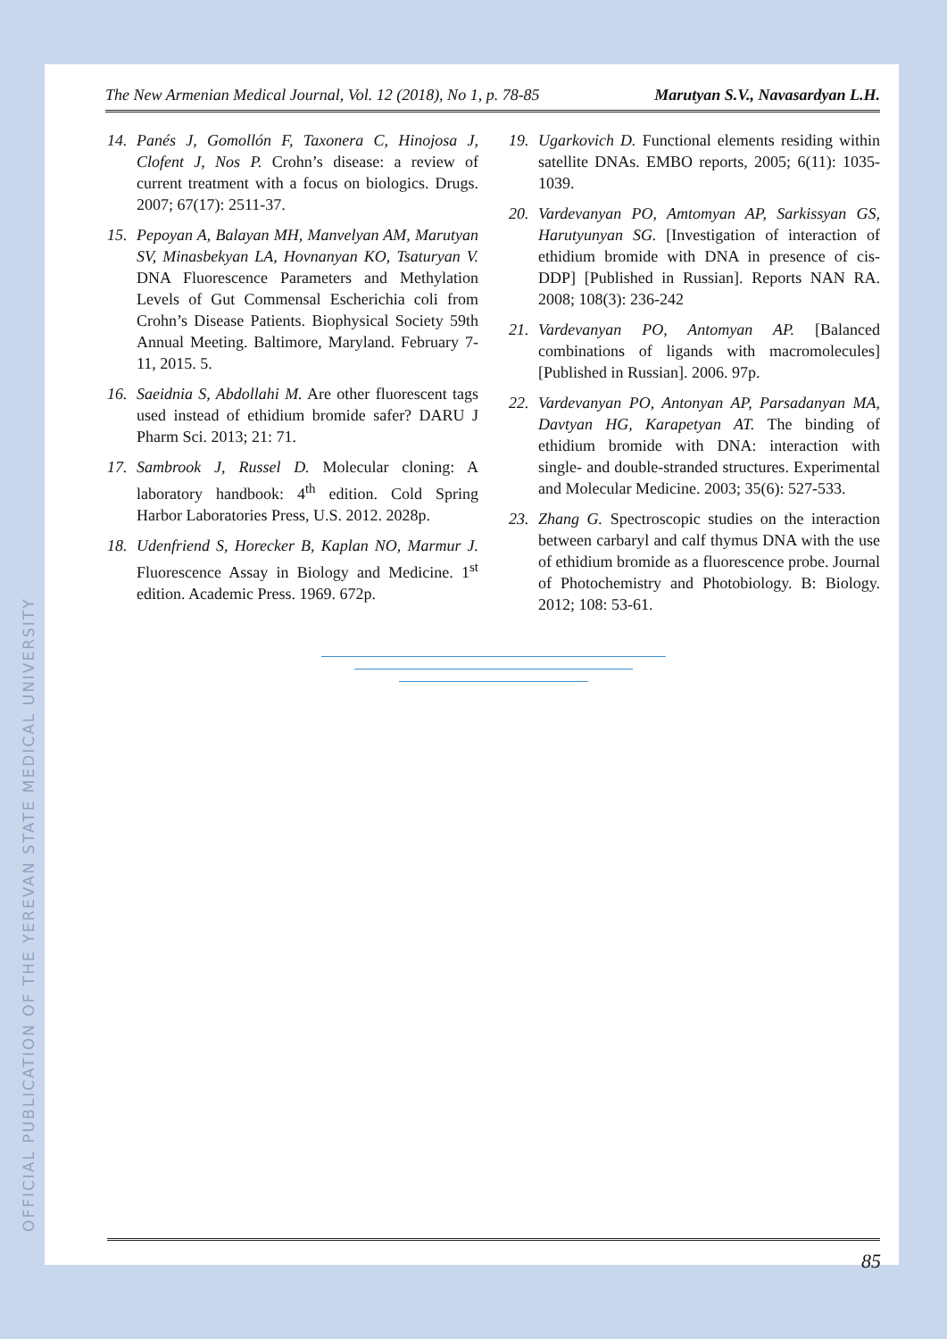OFFICIAL PUBLICATION OF THE YEREVAN STATE MEDICAL UNIVERSITY
The New Armenian Medical Journal, Vol. 12 (2018), No 1, p. 78-85 Marutyan S.V., Navasardyan L.H.
14. Panés J, Gomollón F, Taxonera C, Hinojosa J, Clofent J, Nos P. Crohn’s disease: a review of current treatment with a focus on biologics. Drugs. 2007; 67(17): 2511-37.
15. Pepoyan A, Balayan MH, Manvelyan AM, Marutyan SV, Minasbekyan LA, Hovnanyan KO, Tsaturyan V. DNA Fluorescence Parameters and Methylation Levels of Gut Commensal Escherichia coli from Crohn’s Disease Patients. Biophysical Society 59th Annual Meeting. Baltimore, Maryland. February 7-11, 2015. 5.
16. Saeidnia S, Abdollahi M. Are other fluorescent tags used instead of ethidium bromide safer? DARU J Pharm Sci. 2013; 21: 71.
17. Sambrook J, Russel D. Molecular cloning: A laboratory handbook: 4<sup>th</sup> edition. Cold Spring Harbor Laboratories Press, U.S. 2012. 2028p.
18. Udenfriend S, Horecker B, Kaplan NO, Marmur J. Fluorescence Assay in Biology and Medicine. 1<sup>st</sup> edition. Academic Press. 1969. 672p.
19. Ugarkovich D. Functional elements residing within satellite DNAs. EMBO reports, 2005; 6(11): 1035-1039.
20. Vardevanyan PO, Amtomyan AP, Sarkissyan GS, Harutyunyan SG. [Investigation of interaction of ethidium bromide with DNA in presence of cis-DDP] [Published in Russian]. Reports NAN RA. 2008; 108(3): 236-242
21. Vardevanyan PO, Antomyan AP. [Balanced combinations of ligands with macromolecules] [Published in Russian]. 2006. 97p.
22. Vardevanyan PO, Antonyan AP, Parsadanyan MA, Davtyan HG, Karapetyan AT. The binding of ethidium bromide with DNA: interaction with single- and double-stranded structures. Experimental and Molecular Medicine. 2003; 35(6): 527-533.
23. Zhang G. Spectroscopic studies on the interaction between carbaryl and calf thymus DNA with the use of ethidium bromide as a fluorescence probe. Journal of Photochemistry and Photobiology. B: Biology. 2012; 108: 53-61.
85